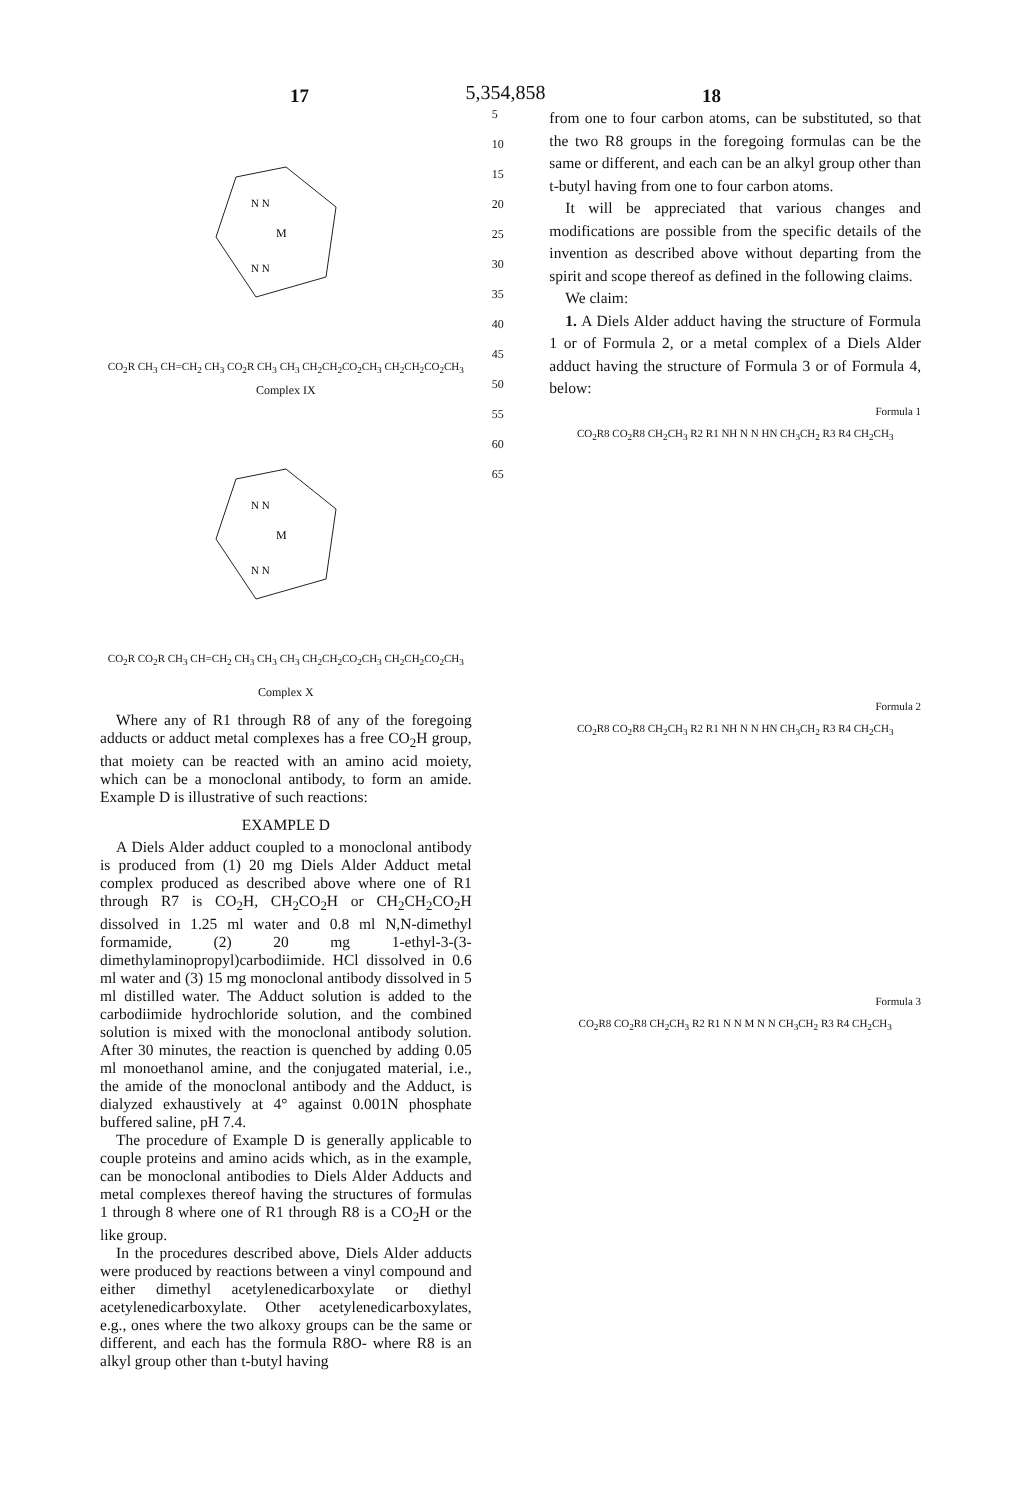17 5,354,858 18
M
N N
N N
CO<sub>2</sub>R CH<sub>3</sub> CH=CH<sub>2</sub> CH<sub>3</sub> CO<sub>2</sub>R CH<sub>3</sub> CH<sub>3</sub> CH<sub>2</sub>CH<sub>2</sub>CO<sub>2</sub>CH<sub>3</sub> CH<sub>2</sub>CH<sub>2</sub>CO<sub>2</sub>CH<sub>3</sub>
Complex IX
M
N N
N N
CO<sub>2</sub>R CO<sub>2</sub>R CH<sub>3</sub> CH=CH<sub>2</sub> CH<sub>3</sub> CH<sub>3</sub> CH<sub>3</sub> CH<sub>2</sub>CH<sub>2</sub>CO<sub>2</sub>CH<sub>3</sub> CH<sub>2</sub>CH<sub>2</sub>CO<sub>2</sub>CH<sub>3</sub>
Complex X
Where any of R1 through R8 of any of the foregoing adducts or adduct metal complexes has a free CO<sub>2</sub>H group, that moiety can be reacted with an amino acid moiety, which can be a monoclonal antibody, to form an amide. Example D is illustrative of such reactions:
EXAMPLE D
A Diels Alder adduct coupled to a monoclonal antibody is produced from (1) 20 mg Diels Alder Adduct metal complex produced as described above where one of R1 through R7 is CO<sub>2</sub>H, CH<sub>2</sub>CO<sub>2</sub>H or CH<sub>2</sub>CH<sub>2</sub>CO<sub>2</sub>H dissolved in 1.25 ml water and 0.8 ml N,N-dimethyl formamide, (2) 20 mg 1-ethyl-3-(3-dimethylaminopropyl)carbodiimide. HCl dissolved in 0.6 ml water and (3) 15 mg monoclonal antibody dissolved in 5 ml distilled water. The Adduct solution is added to the carbodiimide hydrochloride solution, and the combined solution is mixed with the monoclonal antibody solution. After 30 minutes, the reaction is quenched by adding 0.05 ml monoethanol amine, and the conjugated material, i.e., the amide of the monoclonal antibody and the Adduct, is dialyzed exhaustively at 4° against 0.001N phosphate buffered saline, pH 7.4.
The procedure of Example D is generally applicable to couple proteins and amino acids which, as in the example, can be monoclonal antibodies to Diels Alder Adducts and metal complexes thereof having the structures of formulas 1 through 8 where one of R1 through R8 is a CO<sub>2</sub>H or the like group.
In the procedures described above, Diels Alder adducts were produced by reactions between a vinyl compound and either dimethyl acetylenedicarboxylate or diethyl acetylenedicarboxylate. Other acetylenedicarboxylates, e.g., ones where the two alkoxy groups can be the same or different, and each has the formula R8O- where R8 is an alkyl group other than t-butyl having
5
10
15
20
25
30
35
40
45
50
55
60
65
from one to four carbon atoms, can be substituted, so that the two R8 groups in the foregoing formulas can be the same or different, and each can be an alkyl group other than t-butyl having from one to four carbon atoms.
It will be appreciated that various changes and modifications are possible from the specific details of the invention as described above without departing from the spirit and scope thereof as defined in the following claims.
We claim:
1. A Diels Alder adduct having the structure of Formula 1 or of Formula 2, or a metal complex of a Diels Alder adduct having the structure of Formula 3 or of Formula 4, below:
Formula 1
CO<sub>2</sub>R8 CO<sub>2</sub>R8 CH<sub>2</sub>CH<sub>3</sub> R2 R1 NH N N HN CH<sub>3</sub>CH<sub>2</sub> R3 R4 CH<sub>2</sub>CH<sub>3</sub>
Formula 2
CO<sub>2</sub>R8 CO<sub>2</sub>R8 CH<sub>2</sub>CH<sub>3</sub> R2 R1 NH N N HN CH<sub>3</sub>CH<sub>2</sub> R3 R4 CH<sub>2</sub>CH<sub>3</sub>
Formula 3
CO<sub>2</sub>R8 CO<sub>2</sub>R8 CH<sub>2</sub>CH<sub>3</sub> R2 R1 N N M N N CH<sub>3</sub>CH<sub>2</sub> R3 R4 CH<sub>2</sub>CH<sub>3</sub>